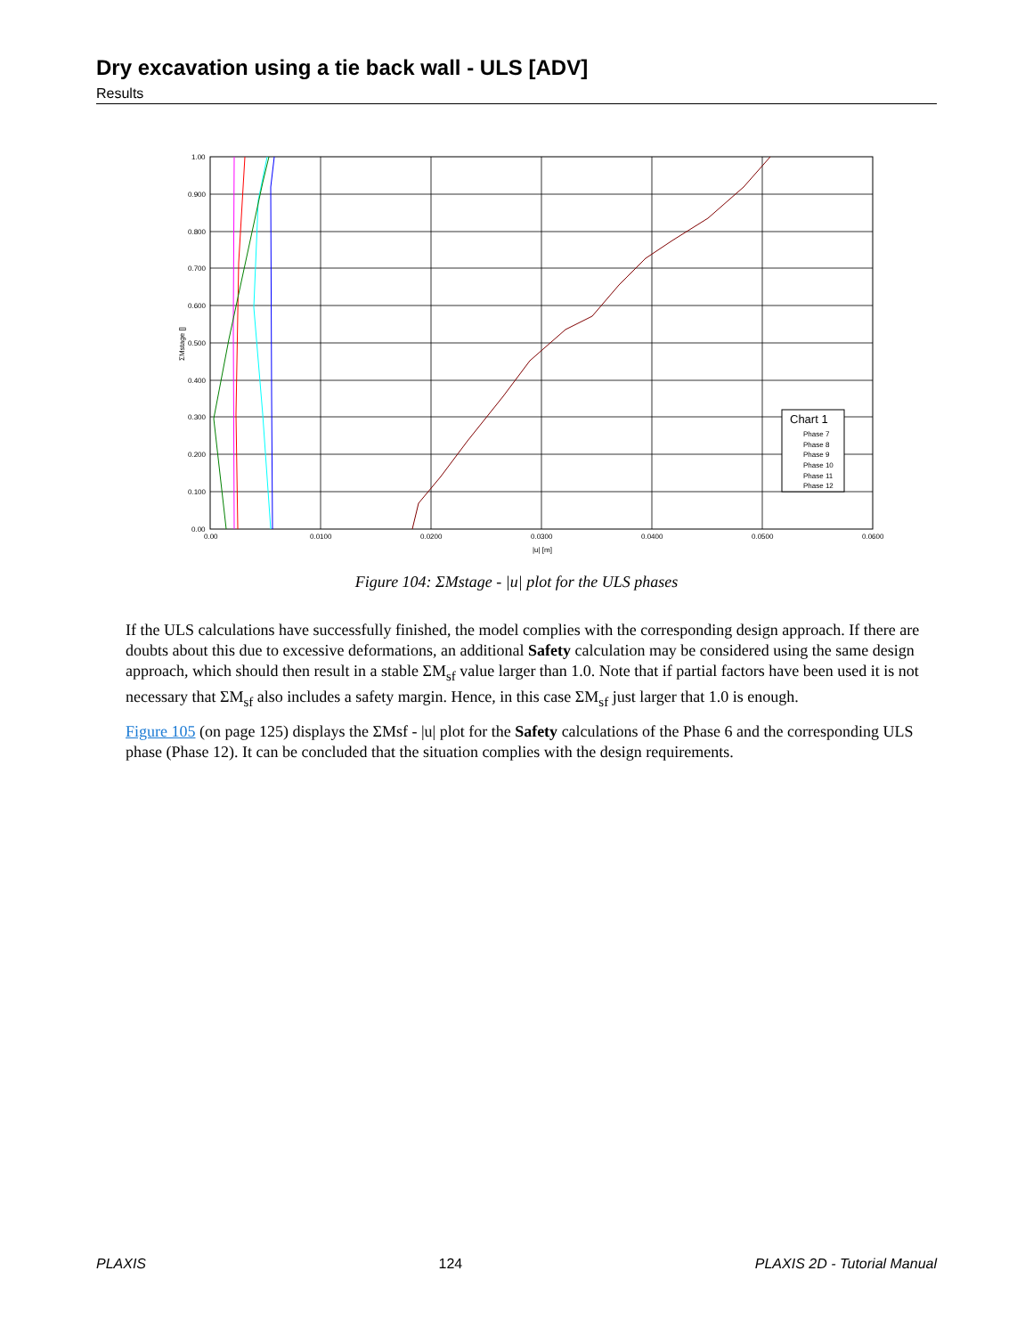Dry excavation using a tie back wall - ULS [ADV]
Results
1.00
0.900
0.800
0.700
0.600
0.500
0.400
0.300
0.200
0.100
0.00
0.00
0.0100
0.0200
0.0300
0.0400
0.0500
0.0600
|u| [m]
ΣMstage []
Chart 1
Phase 7
Phase 8
Phase 9
Phase 10
Phase 11
Phase 12
Figure 104: ΣMstage - |u| plot for the ULS phases
If the ULS calculations have successfully finished, the model complies with the corresponding design approach. If there are doubts about this due to excessive deformations, an additional Safety calculation may be considered using the same design approach, which should then result in a stable ΣM<sub>sf</sub> value larger than 1.0. Note that if partial factors have been used it is not necessary that ΣM<sub>sf</sub> also includes a safety margin. Hence, in this case ΣM<sub>sf</sub> just larger that 1.0 is enough.
Figure 105 (on page 125) displays the ΣMsf - |u| plot for the Safety calculations of the Phase 6 and the corresponding ULS phase (Phase 12). It can be concluded that the situation complies with the design requirements.
PLAXIS 124 PLAXIS 2D - Tutorial Manual